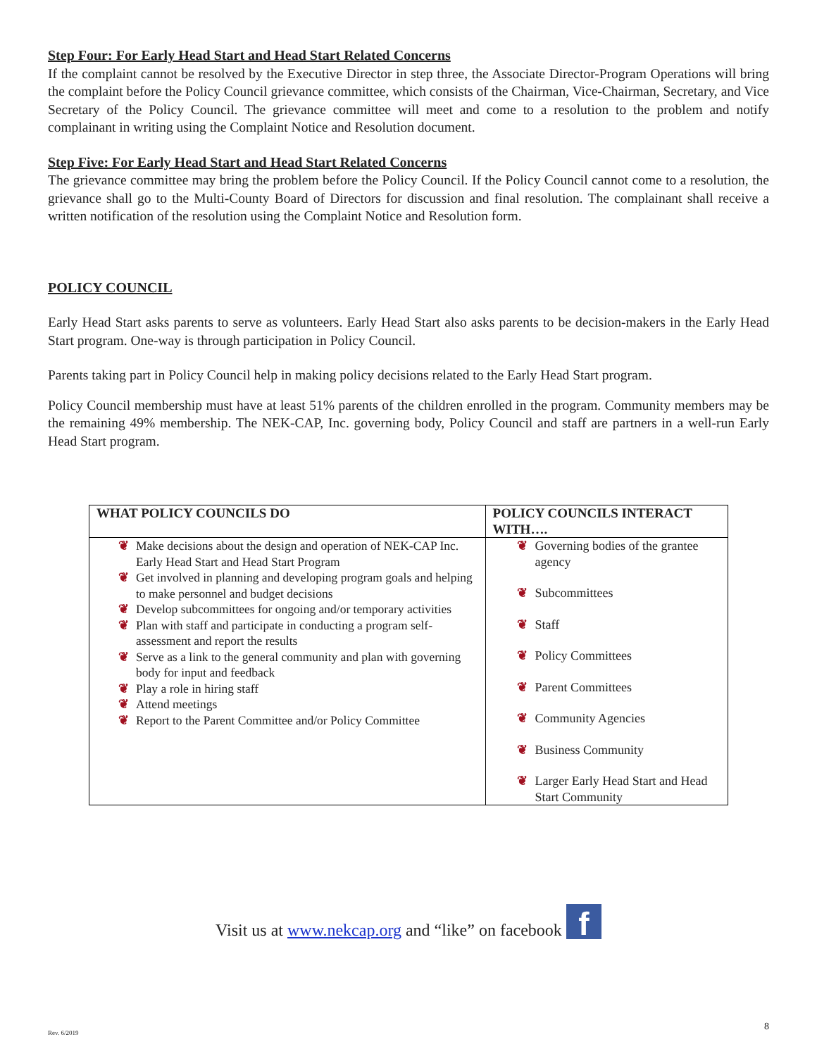Step Four: For Early Head Start and Head Start Related Concerns
If the complaint cannot be resolved by the Executive Director in step three, the Associate Director-Program Operations will bring the complaint before the Policy Council grievance committee, which consists of the Chairman, Vice-Chairman, Secretary, and Vice Secretary of the Policy Council. The grievance committee will meet and come to a resolution to the problem and notify complainant in writing using the Complaint Notice and Resolution document.
Step Five: For Early Head Start and Head Start Related Concerns
The grievance committee may bring the problem before the Policy Council. If the Policy Council cannot come to a resolution, the grievance shall go to the Multi-County Board of Directors for discussion and final resolution. The complainant shall receive a written notification of the resolution using the Complaint Notice and Resolution form.
POLICY COUNCIL
Early Head Start asks parents to serve as volunteers. Early Head Start also asks parents to be decision-makers in the Early Head Start program. One-way is through participation in Policy Council.
Parents taking part in Policy Council help in making policy decisions related to the Early Head Start program.
Policy Council membership must have at least 51% parents of the children enrolled in the program. Community members may be the remaining 49% membership. The NEK-CAP, Inc. governing body, Policy Council and staff are partners in a well-run Early Head Start program.
| WHAT POLICY COUNCILS DO | POLICY COUNCILS INTERACT WITH…. |
| --- | --- |
| ❦ Make decisions about the design and operation of NEK-CAP Inc. Early Head Start and Head Start Program ❦ Get involved in planning and developing program goals and helping to make personnel and budget decisions ❦ Develop subcommittees for ongoing and/or temporary activities ❦ Plan with staff and participate in conducting a program self-assessment and report the results ❦ Serve as a link to the general community and plan with governing body for input and feedback ❦ Play a role in hiring staff ❦ Attend meetings ❦ Report to the Parent Committee and/or Policy Committee | ❦ Governing bodies of the grantee agency ❦ Subcommittees ❦ Staff ❦ Policy Committees ❦ Parent Committees ❦ Community Agencies ❦ Business Community ❦ Larger Early Head Start and Head Start Community |
Visit us at www.nekcap.org and “like” on facebook f
Rev. 6/2019
8